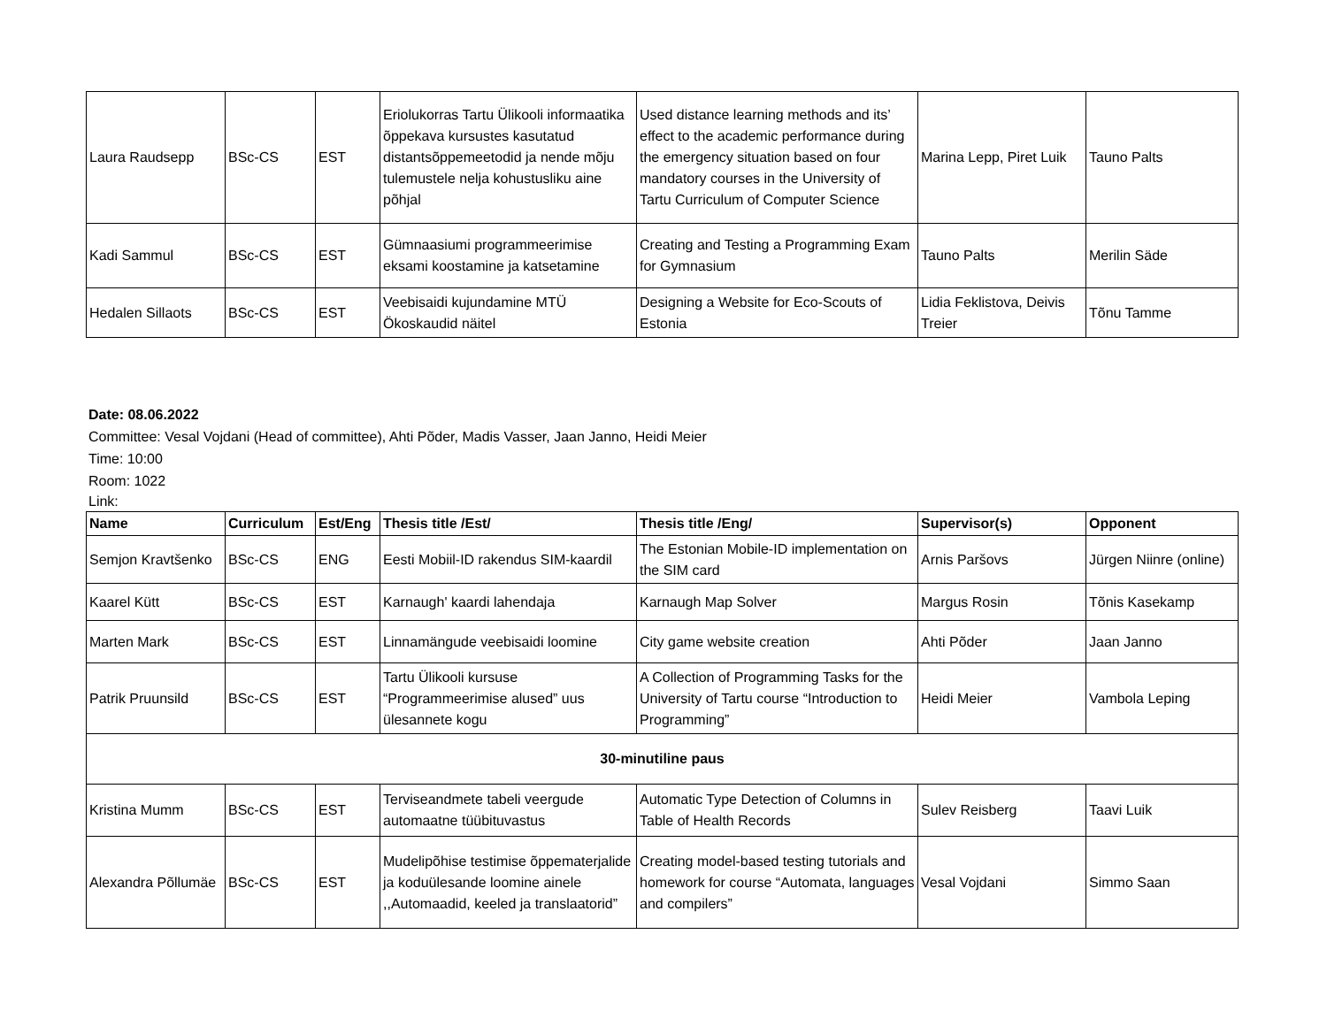| Laura Raudsepp | BSc-CS | EST | Eriolukorras Tartu Ülikooli informaatika õppekava kursustes kasutatud distantsõppemeetodid ja nende mõju tulemustele nelja kohustusliku aine põhjal | Used distance learning methods and its’ effect to the academic performance during the emergency situation based on four mandatory courses in the University of Tartu Curriculum of Computer Science | Marina Lepp, Piret Luik | Tauno Palts |
| Kadi Sammul | BSc-CS | EST | Gümnaasiumi programmeerimise eksami koostamine ja katsetamine | Creating and Testing a Programming Exam for Gymnasium | Tauno Palts | Merilin Säde |
| Hedalen Sillaots | BSc-CS | EST | Veebisaidi kujundamine MTÜ Ökoskaudid näitel | Designing a Website for Eco-Scouts of Estonia | Lidia Feklistova, Deivis Treier | Tõnu Tamme |
Date: 08.06.2022
Committee: Vesal Vojdani (Head of committee), Ahti Põder, Madis Vasser, Jaan Janno, Heidi Meier
Time: 10:00
Room: 1022
Link:
| Name | Curriculum | Est/Eng | Thesis title /Est/ | Thesis title /Eng/ | Supervisor(s) | Opponent |
| --- | --- | --- | --- | --- | --- | --- |
| Semjon Kravtšenko | BSc-CS | ENG | Eesti Mobiil-ID rakendus SIM-kaardil | The Estonian Mobile-ID implementation on the SIM card | Arnis Paršovs | Jürgen Niinre (online) |
| Kaarel Kütt | BSc-CS | EST | Karnaugh' kaardi lahendaja | Karnaugh Map Solver | Margus Rosin | Tõnis Kasekamp |
| Marten Mark | BSc-CS | EST | Linnamängude veebisaidi loomine | City game website creation | Ahti Põder | Jaan Janno |
| Patrik Pruunsild | BSc-CS | EST | Tartu Ülikooli kursuse “Programmeerimise alused” uus ülesannete kogu | A Collection of Programming Tasks for the University of Tartu course “Introduction to Programming” | Heidi Meier | Vambola Leping |
| 30-minutiline paus | | | | | | |
| Kristina Mumm | BSc-CS | EST | Terviseandmete tabeli veergude automaatne tüübituvastus | Automatic Type Detection of Columns in Table of Health Records | Sulev Reisberg | Taavi Luik |
| Alexandra Põllumäe | BSc-CS | EST | Mudelipõhise testimise õppematerjalide ja koduülesande loomine ainele ,,Automaadid, keeled ja translaatorid” | Creating model-based testing tutorials and homework for course “Automata, languages and compilers” | Vesal Vojdani | Simmo Saan |